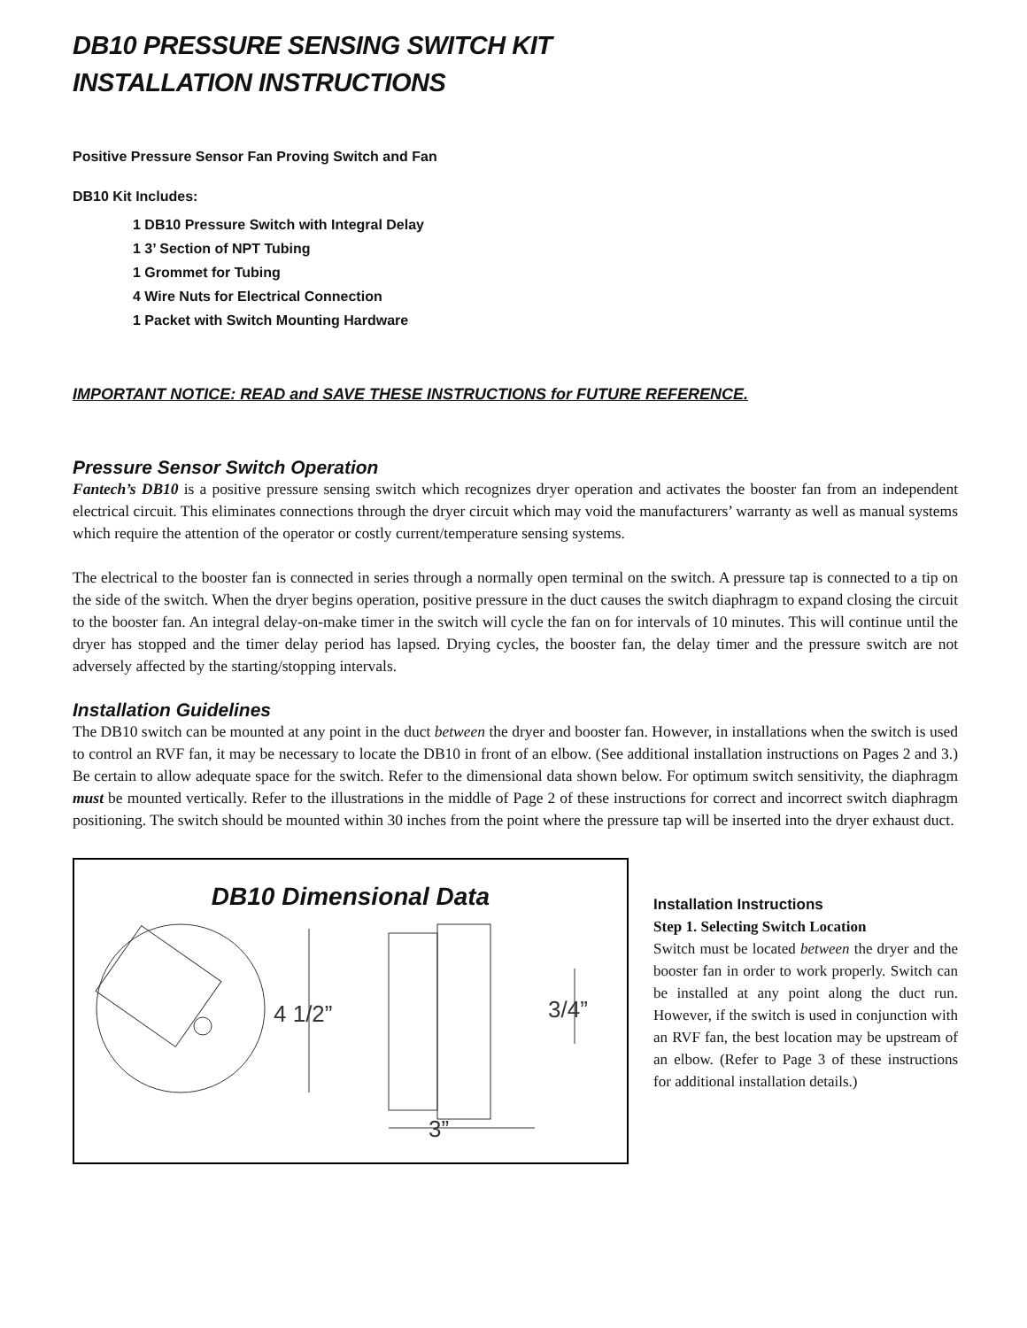DB10 PRESSURE SENSING SWITCH KIT
INSTALLATION INSTRUCTIONS
Positive Pressure Sensor Fan Proving Switch and Fan
DB10 Kit Includes:
1 DB10 Pressure Switch with Integral Delay
1 3’ Section of NPT Tubing
1 Grommet for Tubing
4 Wire Nuts for Electrical Connection
1 Packet with Switch Mounting Hardware
IMPORTANT NOTICE: READ and SAVE THESE INSTRUCTIONS for FUTURE REFERENCE.
Pressure Sensor Switch Operation
Fantech’s DB10 is a positive pressure sensing switch which recognizes dryer operation and activates the booster fan from an independent electrical circuit. This eliminates connections through the dryer circuit which may void the manufacturers’ warranty as well as manual systems which require the attention of the operator or costly current/temperature sensing systems.
The electrical to the booster fan is connected in series through a normally open terminal on the switch. A pressure tap is connected to a tip on the side of the switch. When the dryer begins operation, positive pressure in the duct causes the switch diaphragm to expand closing the circuit to the booster fan. An integral delay-on-make timer in the switch will cycle the fan on for intervals of 10 minutes. This will continue until the dryer has stopped and the timer delay period has lapsed. Drying cycles, the booster fan, the delay timer and the pressure switch are not adversely affected by the starting/stopping intervals.
Installation Guidelines
The DB10 switch can be mounted at any point in the duct between the dryer and booster fan. However, in installations when the switch is used to control an RVF fan, it may be necessary to locate the DB10 in front of an elbow. (See additional installation instructions on Pages 2 and 3.) Be certain to allow adequate space for the switch. Refer to the dimensional data shown below. For optimum switch sensitivity, the diaphragm must be mounted vertically. Refer to the illustrations in the middle of Page 2 of these instructions for correct and incorrect switch diaphragm positioning. The switch should be mounted within 30 inches from the point where the pressure tap will be inserted into the dryer exhaust duct.
DB10 Dimensional Data
4 1/2”
3/4”
3”
Installation Instructions
Step 1. Selecting Switch Location
Switch must be located between the dryer and the booster fan in order to work properly. Switch can be installed at any point along the duct run. However, if the switch is used in conjunction with an RVF fan, the best location may be upstream of an elbow. (Refer to Page 3 of these instructions for additional installation details.)